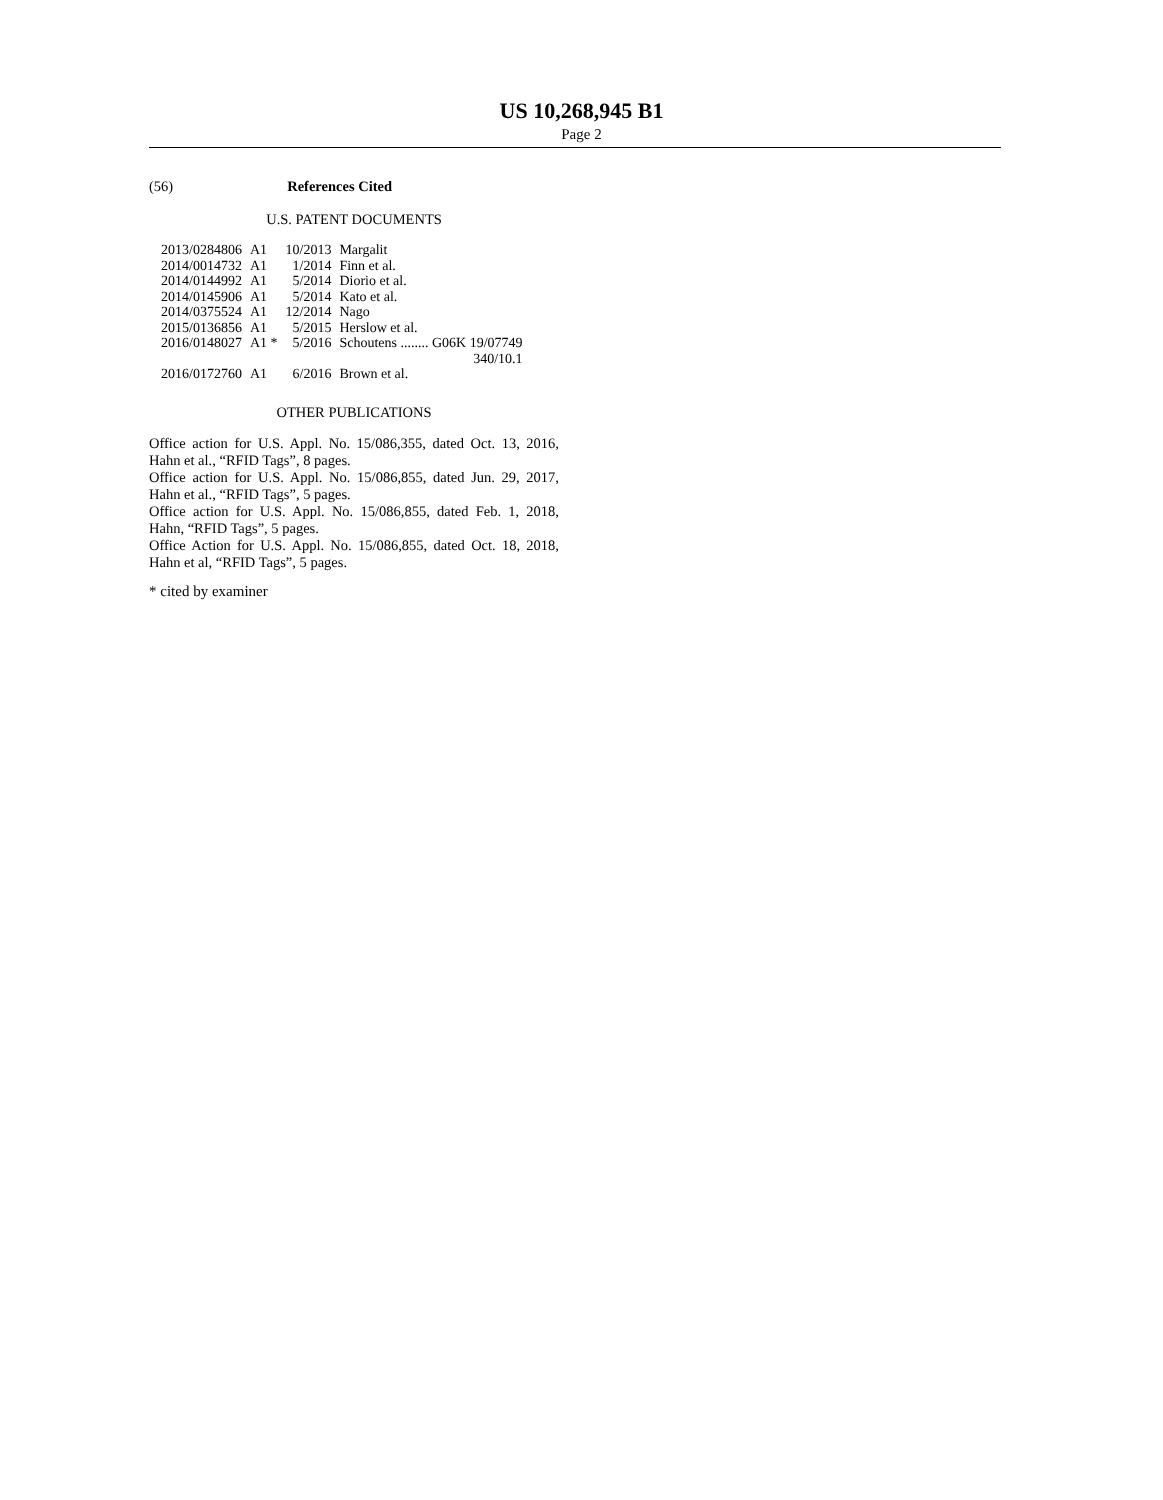US 10,268,945 B1
Page 2
(56) References Cited
U.S. PATENT DOCUMENTS
| 2013/0284806 | A1 | 10/2013 | Margalit |
| 2014/0014732 | A1 | 1/2014 | Finn et al. |
| 2014/0144992 | A1 | 5/2014 | Diorio et al. |
| 2014/0145906 | A1 | 5/2014 | Kato et al. |
| 2014/0375524 | A1 | 12/2014 | Nago |
| 2015/0136856 | A1 | 5/2015 | Herslow et al. |
| 2016/0148027 | A1 * | 5/2016 | Schoutens ........ G06K 19/07749 340/10.1 |
| 2016/0172760 | A1 | 6/2016 | Brown et al. |
OTHER PUBLICATIONS
Office action for U.S. Appl. No. 15/086,355, dated Oct. 13, 2016, Hahn et al., “RFID Tags”, 8 pages.
Office action for U.S. Appl. No. 15/086,855, dated Jun. 29, 2017, Hahn et al., “RFID Tags”, 5 pages.
Office action for U.S. Appl. No. 15/086,855, dated Feb. 1, 2018, Hahn, “RFID Tags”, 5 pages.
Office Action for U.S. Appl. No. 15/086,855, dated Oct. 18, 2018, Hahn et al, “RFID Tags”, 5 pages.
* cited by examiner